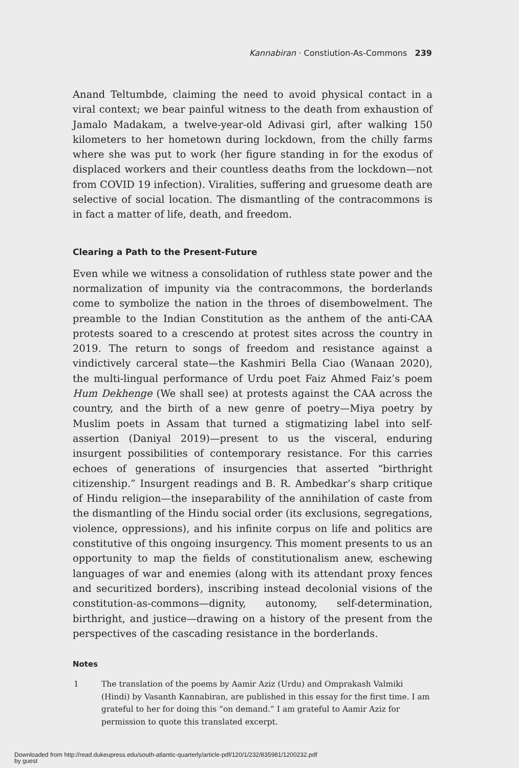Kannabiran · Constiution-As-Commons 239
Anand Teltumbde, claiming the need to avoid physical contact in a viral context; we bear painful witness to the death from exhaustion of Jamalo Madakam, a twelve-year-old Adivasi girl, after walking 150 kilometers to her hometown during lockdown, from the chilly farms where she was put to work (her figure standing in for the exodus of displaced workers and their countless deaths from the lockdown—not from COVID 19 infection). Viralities, suffering and gruesome death are selective of social location. The dismantling of the contracommons is in fact a matter of life, death, and freedom.
Clearing a Path to the Present-Future
Even while we witness a consolidation of ruthless state power and the normalization of impunity via the contracommons, the borderlands come to symbolize the nation in the throes of disembowelment. The preamble to the Indian Constitution as the anthem of the anti-CAA protests soared to a crescendo at protest sites across the country in 2019. The return to songs of freedom and resistance against a vindictively carceral state—the Kashmiri Bella Ciao (Wanaan 2020), the multi-lingual performance of Urdu poet Faiz Ahmed Faiz’s poem Hum Dekhenge (We shall see) at protests against the CAA across the country, and the birth of a new genre of poetry—Miya poetry by Muslim poets in Assam that turned a stigmatizing label into self-assertion (Daniyal 2019)—present to us the visceral, enduring insurgent possibilities of contemporary resistance. For this carries echoes of generations of insurgencies that asserted “birthright citizenship.” Insurgent readings and B. R. Ambedkar’s sharp critique of Hindu religion—the inseparability of the annihilation of caste from the dismantling of the Hindu social order (its exclusions, segregations, violence, oppressions), and his infinite corpus on life and politics are constitutive of this ongoing insurgency. This moment presents to us an opportunity to map the fields of constitutionalism anew, eschewing languages of war and enemies (along with its attendant proxy fences and securitized borders), inscribing instead decolonial visions of the constitution-as-commons—dignity, autonomy, self-determination, birthright, and justice—drawing on a history of the present from the perspectives of the cascading resistance in the borderlands.
Notes
1 The translation of the poems by Aamir Aziz (Urdu) and Omprakash Valmiki (Hindi) by Vasanth Kannabiran, are published in this essay for the first time. I am grateful to her for doing this “on demand.” I am grateful to Aamir Aziz for permission to quote this translated excerpt.
Downloaded from http://read.dukeupress.edu/south-atlantic-quarterly/article-pdf/120/1/232/835981/1200232.pdf
by guest